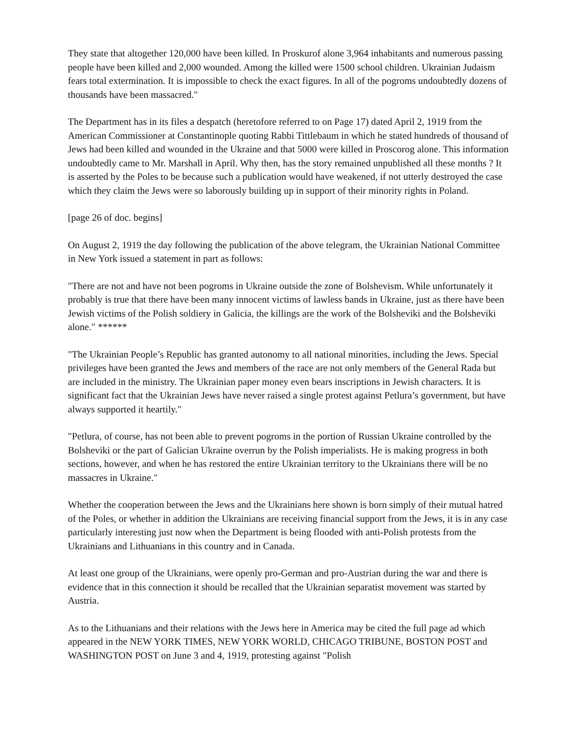They state that altogether 120,000 have been killed. In Proskurof alone 3,964 inhabitants and numerous passing people have been killed and 2,000 wounded. Among the killed were 1500 school children. Ukrainian Judaism fears total extermination. It is impossible to check the exact figures. In all of the pogroms undoubtedly dozens of thousands have been massacred."
The Department has in its files a despatch (heretofore referred to on Page 17) dated April 2, 1919 from the American Commissioner at Constantinople quoting Rabbi Tittlebaum in which he stated hundreds of thousand of Jews had been killed and wounded in the Ukraine and that 5000 were killed in Proscorog alone. This information undoubtedly came to Mr. Marshall in April. Why then, has the story remained unpublished all these months ? It is asserted by the Poles to be because such a publication would have weakened, if not utterly destroyed the case which they claim the Jews were so laborously building up in support of their minority rights in Poland.
[page 26 of doc. begins]
On August 2, 1919 the day following the publication of the above telegram, the Ukrainian National Committee in New York issued a statement in part as follows:
"There are not and have not been pogroms in Ukraine outside the zone of Bolshevism. While unfortunately it probably is true that there have been many innocent victims of lawless bands in Ukraine, just as there have been Jewish victims of the Polish soldiery in Galicia, the killings are the work of the Bolsheviki and the Bolsheviki alone." ******
"The Ukrainian People’s Republic has granted autonomy to all national minorities, including the Jews. Special privileges have been granted the Jews and members of the race are not only members of the General Rada but are included in the ministry. The Ukrainian paper money even bears inscriptions in Jewish characters. It is significant fact that the Ukrainian Jews have never raised a single protest against Petlura’s government, but have always supported it heartily."
"Petlura, of course, has not been able to prevent pogroms in the portion of Russian Ukraine controlled by the Bolsheviki or the part of Galician Ukraine overrun by the Polish imperialists. He is making progress in both sections, however, and when he has restored the entire Ukrainian territory to the Ukrainians there will be no massacres in Ukraine."
Whether the cooperation between the Jews and the Ukrainians here shown is born simply of their mutual hatred of the Poles, or whether in addition the Ukrainians are receiving financial support from the Jews, it is in any case particularly interesting just now when the Department is being flooded with anti-Polish protests from the Ukrainians and Lithuanians in this country and in Canada.
At least one group of the Ukrainians, were openly pro-German and pro-Austrian during the war and there is evidence that in this connection it should be recalled that the Ukrainian separatist movement was started by Austria.
As to the Lithuanians and their relations with the Jews here in America may be cited the full page ad which appeared in the NEW YORK TIMES, NEW YORK WORLD, CHICAGO TRIBUNE, BOSTON POST and WASHINGTON POST on June 3 and 4, 1919, protesting against "Polish